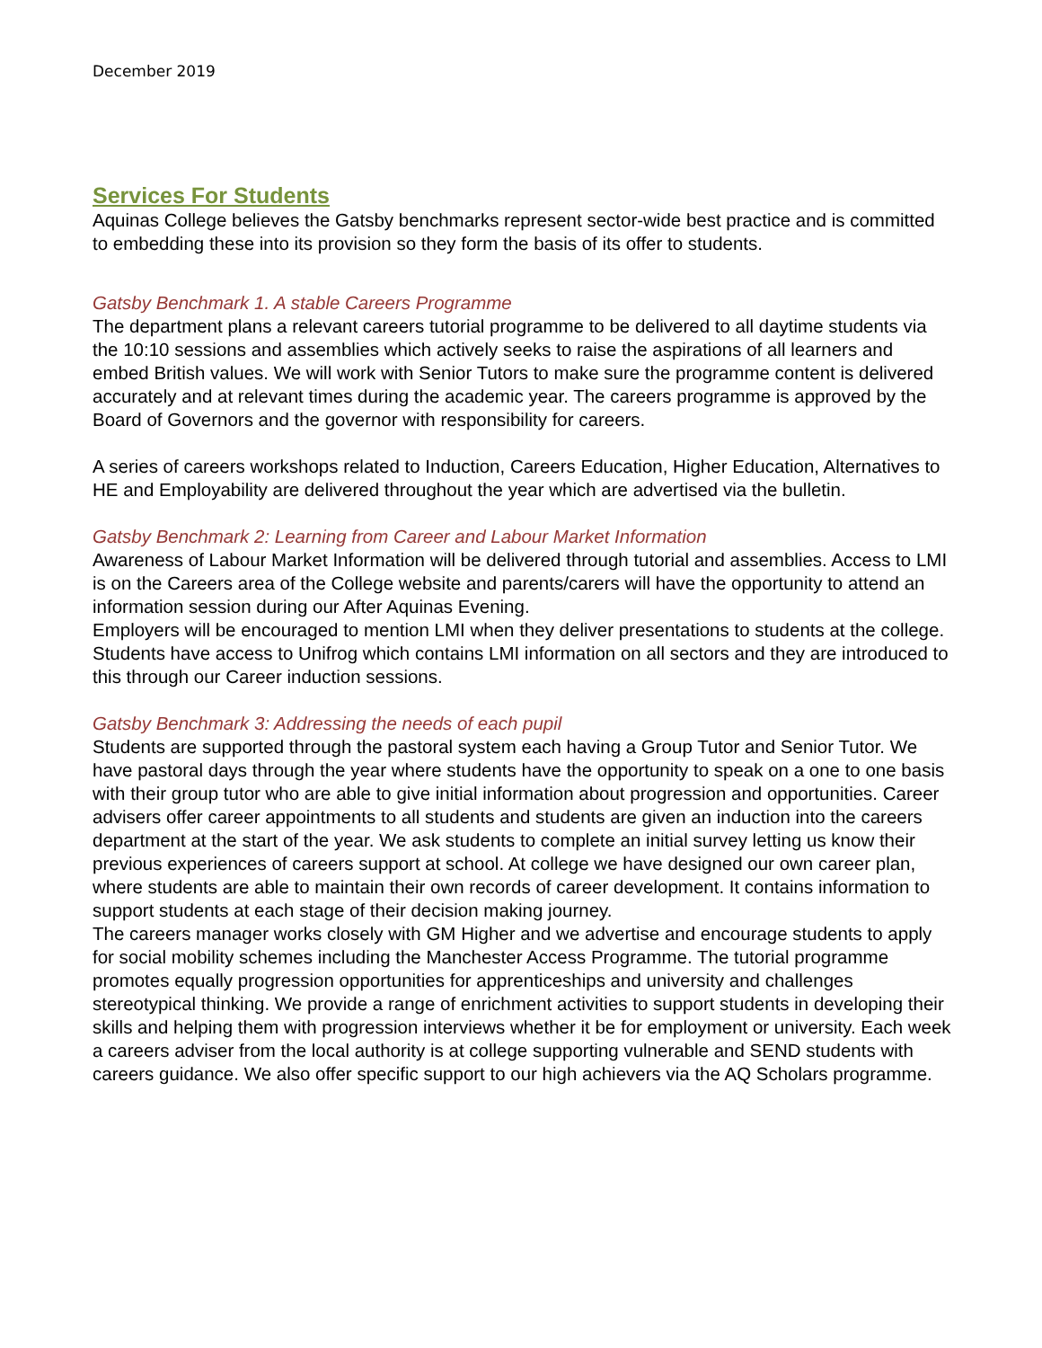December 2019
Services For Students
Aquinas College believes the Gatsby benchmarks represent sector-wide best practice and is committed to embedding these into its provision so they form the basis of its offer to students.
Gatsby Benchmark 1. A stable Careers Programme
The department plans a relevant careers tutorial programme to be delivered to all daytime students via the 10:10 sessions and assemblies which actively seeks to raise the aspirations of all learners and embed British values. We will work with Senior Tutors to make sure the programme content is delivered accurately and at relevant times during the academic year. The careers programme is approved by the Board of Governors and the governor with responsibility for careers.
A series of careers workshops related to Induction, Careers Education, Higher Education, Alternatives to HE and Employability are delivered throughout the year which are advertised via the bulletin.
Gatsby Benchmark 2: Learning from Career and Labour Market Information
Awareness of Labour Market Information will be delivered through tutorial and assemblies. Access to LMI is on the Careers area of the College website and parents/carers will have the opportunity to attend an information session during our After Aquinas Evening.
Employers will be encouraged to mention LMI when they deliver presentations to students at the college. Students have access to Unifrog which contains LMI information on all sectors and they are introduced to this through our Career induction sessions.
Gatsby Benchmark 3: Addressing the needs of each pupil
Students are supported through the pastoral system each having a Group Tutor and Senior Tutor. We have pastoral days through the year where students have the opportunity to speak on a one to one basis with their group tutor who are able to give initial information about progression and opportunities. Career advisers offer career appointments to all students and students are given an induction into the careers department at the start of the year. We ask students to complete an initial survey letting us know their previous experiences of careers support at school. At college we have designed our own career plan, where students are able to maintain their own records of career development. It contains information to support students at each stage of their decision making journey.
The careers manager works closely with GM Higher and we advertise and encourage students to apply for social mobility schemes including the Manchester Access Programme. The tutorial programme promotes equally progression opportunities for apprenticeships and university and challenges stereotypical thinking. We provide a range of enrichment activities to support students in developing their skills and helping them with progression interviews whether it be for employment or university. Each week a careers adviser from the local authority is at college supporting vulnerable and SEND students with careers guidance. We also offer specific support to our high achievers via the AQ Scholars programme.